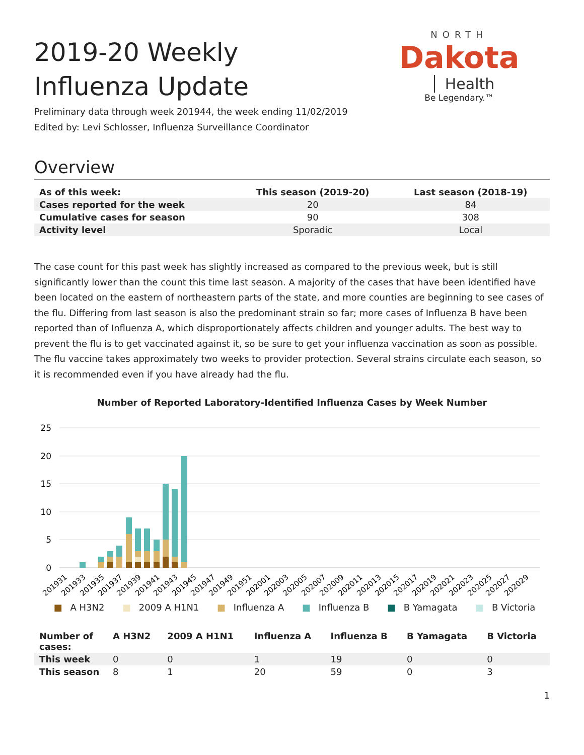2019-20 Weekly Influenza Update
NORTH
Dakota Health
Be Legendary.™
Preliminary data through week 201944, the week ending 11/02/2019
Edited by: Levi Schlosser, Influenza Surveillance Coordinator
Overview
| As of this week: | This season (2019-20) | Last season (2018-19) |
| --- | --- | --- |
| Cases reported for the week | 20 | 84 |
| Cumulative cases for season | 90 | 308 |
| Activity level | Sporadic | Local |
The case count for this past week has slightly increased as compared to the previous week, but is still significantly lower than the count this time last season. A majority of the cases that have been identified have been located on the eastern of northeastern parts of the state, and more counties are beginning to see cases of the flu. Differing from last season is also the predominant strain so far; more cases of Influenza B have been reported than of Influenza A, which disproportionately affects children and younger adults. The best way to prevent the flu is to get vaccinated against it, so be sure to get your influenza vaccination as soon as possible. The flu vaccine takes approximately two weeks to provider protection. Several strains circulate each season, so it is recommended even if you have already had the flu.
Number of Reported Laboratory-Identified Influenza Cases by Week Number
25
20
15
10
5
0
201931
201933
201935
201937
201939
201941
201943
201945
201947
201949
201951
202001
202003
202005
202007
202009
202011
202013
202015
202017
202019
202021
202023
202025
202027
202029
■ A H3N2 ■ 2009 A H1N1 ■ Influenza A ■ Influenza B ■ B Yamagata ■ B Victoria
| Number of cases: | A H3N2 | 2009 A H1N1 | Influenza A | Influenza B | B Yamagata | B Victoria |
| --- | --- | --- | --- | --- | --- | --- |
| This week | 0 | 0 | 1 | 19 | 0 | 0 |
| This season | 8 | 1 | 20 | 59 | 0 | 3 |
1